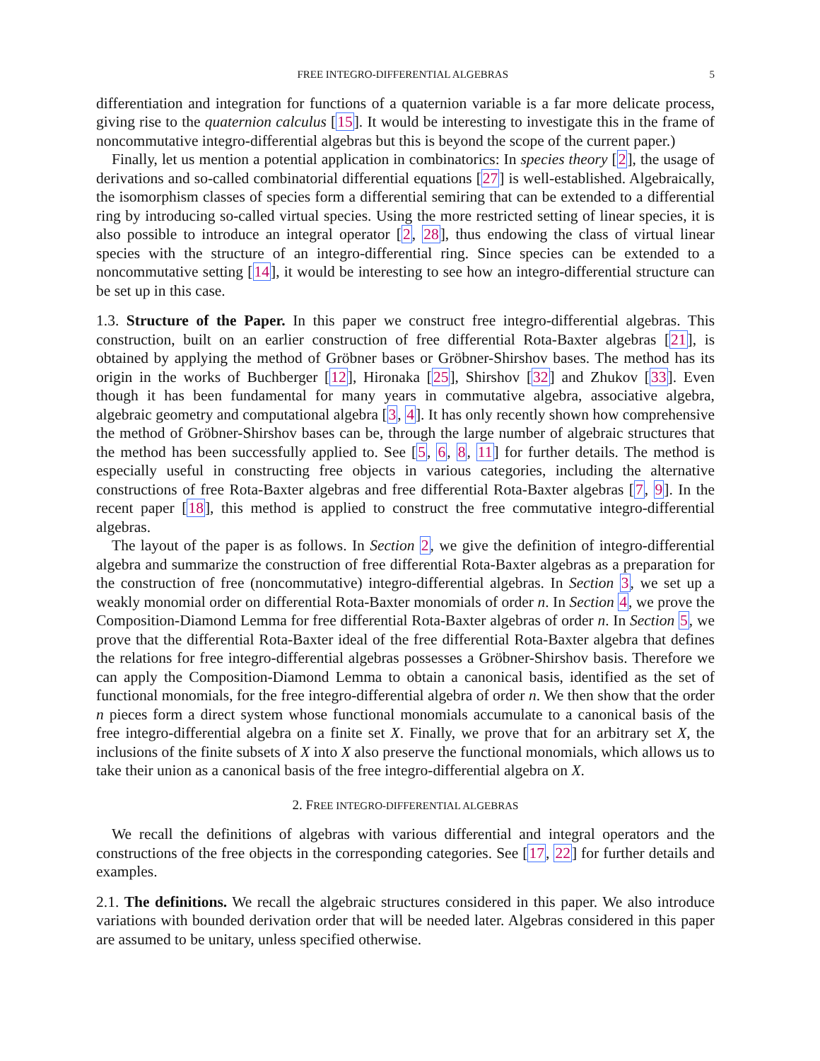FREE INTEGRO-DIFFERENTIAL ALGEBRAS 5
differentiation and integration for functions of a quaternion variable is a far more delicate process, giving rise to the quaternion calculus [15]. It would be interesting to investigate this in the frame of noncommutative integro-differential algebras but this is beyond the scope of the current paper.)
Finally, let us mention a potential application in combinatorics: In species theory [2], the usage of derivations and so-called combinatorial differential equations [27] is well-established. Algebraically, the isomorphism classes of species form a differential semiring that can be extended to a differential ring by introducing so-called virtual species. Using the more restricted setting of linear species, it is also possible to introduce an integral operator [2, 28], thus endowing the class of virtual linear species with the structure of an integro-differential ring. Since species can be extended to a noncommutative setting [14], it would be interesting to see how an integro-differential structure can be set up in this case.
1.3. Structure of the Paper. In this paper we construct free integro-differential algebras. This construction, built on an earlier construction of free differential Rota-Baxter algebras [21], is obtained by applying the method of Gröbner bases or Gröbner-Shirshov bases. The method has its origin in the works of Buchberger [12], Hironaka [25], Shirshov [32] and Zhukov [33]. Even though it has been fundamental for many years in commutative algebra, associative algebra, algebraic geometry and computational algebra [3, 4]. It has only recently shown how comprehensive the method of Gröbner-Shirshov bases can be, through the large number of algebraic structures that the method has been successfully applied to. See [5, 6, 8, 11] for further details. The method is especially useful in constructing free objects in various categories, including the alternative constructions of free Rota-Baxter algebras and free differential Rota-Baxter algebras [7, 9]. In the recent paper [18], this method is applied to construct the free commutative integro-differential algebras.
The layout of the paper is as follows. In Section 2, we give the definition of integro-differential algebra and summarize the construction of free differential Rota-Baxter algebras as a preparation for the construction of free (noncommutative) integro-differential algebras. In Section 3, we set up a weakly monomial order on differential Rota-Baxter monomials of order n. In Section 4, we prove the Composition-Diamond Lemma for free differential Rota-Baxter algebras of order n. In Section 5, we prove that the differential Rota-Baxter ideal of the free differential Rota-Baxter algebra that defines the relations for free integro-differential algebras possesses a Gröbner-Shirshov basis. Therefore we can apply the Composition-Diamond Lemma to obtain a canonical basis, identified as the set of functional monomials, for the free integro-differential algebra of order n. We then show that the order n pieces form a direct system whose functional monomials accumulate to a canonical basis of the free integro-differential algebra on a finite set X. Finally, we prove that for an arbitrary set X, the inclusions of the finite subsets of X into X also preserve the functional monomials, which allows us to take their union as a canonical basis of the free integro-differential algebra on X.
2. FREE INTEGRO-DIFFERENTIAL ALGEBRAS
We recall the definitions of algebras with various differential and integral operators and the constructions of the free objects in the corresponding categories. See [17, 22] for further details and examples.
2.1. The definitions. We recall the algebraic structures considered in this paper. We also introduce variations with bounded derivation order that will be needed later. Algebras considered in this paper are assumed to be unitary, unless specified otherwise.